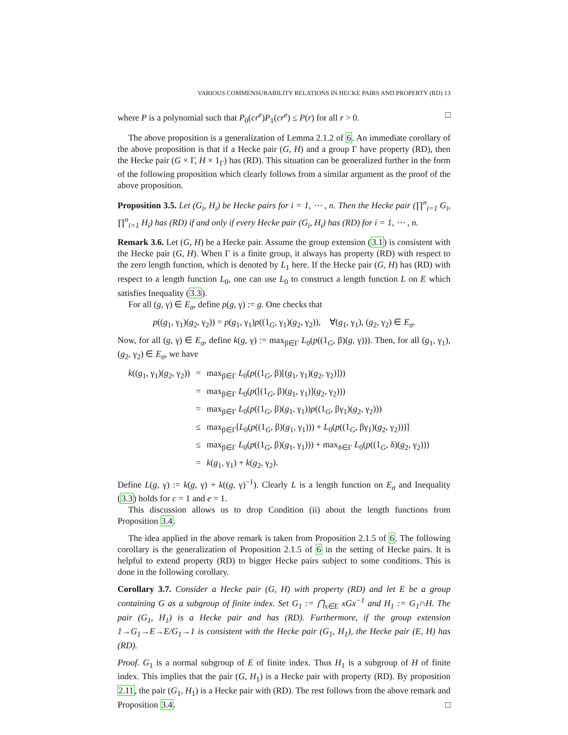VARIOUS COMMENSURABILITY RELATIONS IN HECKE PAIRS AND PROPERTY (RD) 13
where P is a polynomial such that P<sub>0</sub>(cr<sup>e</sup>)P<sub>1</sub>(cr<sup>e</sup>) ≤ P(r) for all r > 0. □
The above proposition is a generalization of Lemma 2.1.2 of 6. An immediate corollary of the above proposition is that if a Hecke pair (G, H) and a group Γ have property (RD), then the Hecke pair (G × Γ, H × 1<sub>Γ</sub>) has (RD). This situation can be generalized further in the form of the following proposition which clearly follows from a similar argument as the proof of the above proposition.
Proposition 3.5. Let (G<sub>i</sub>, H<sub>i</sub>) be Hecke pairs for i = 1, ⋯ , n. Then the Hecke pair (∏<sup>n</sup><sub>i=1</sub> G<sub>i</sub>, ∏<sup>n</sup><sub>i=1</sub> H<sub>i</sub>) has (RD) if and only if every Hecke pair (G<sub>i</sub>, H<sub>i</sub>) has (RD) for i = 1, ⋯ , n.
Remark 3.6. Let (G, H) be a Hecke pair. Assume the group extension (3.1) is consistent with the Hecke pair (G, H). When Γ is a finite group, it always has property (RD) with respect to the zero length function, which is denoted by L<sub>1</sub> here. If the Hecke pair (G, H) has (RD) with respect to a length function L<sub>0</sub>, one can use L<sub>0</sub> to construct a length function L on E which satisfies Inequality (3.3).
For all (g, γ) ∈ E<sub>σ</sub>, define p(g, γ) := g. One checks that
p((g<sub>1</sub>, γ<sub>1</sub>)(g<sub>2</sub>, γ<sub>2</sub>)) = p(g<sub>1</sub>, γ<sub>1</sub>)p((1<sub>G</sub>, γ<sub>1</sub>)(g<sub>2</sub>, γ<sub>2</sub>)), ∀(g<sub>1</sub>, γ<sub>1</sub>), (g<sub>2</sub>, γ<sub>2</sub>) ∈ E<sub>σ</sub>.
Now, for all (g, γ) ∈ E<sub>σ</sub>, define k(g, γ) := max<sub>β∈Γ</sub> L<sub>0</sub>(p((1<sub>G</sub>, β)(g, γ))). Then, for all (g<sub>1</sub>, γ<sub>1</sub>), (g<sub>2</sub>, γ<sub>2</sub>) ∈ E<sub>σ</sub>, we have
| k (( g<sub>1</sub>, γ<sub>1</sub>)( g<sub>2</sub>, γ<sub>2</sub>)) | = | max<sub>β∈Γ</sub> L<sub>0</sub>( p ((1<sub>G</sub>, β)[( g<sub>1</sub>, γ<sub>1</sub>)( g<sub>2</sub>, γ<sub>2</sub>)])) |
| | = | max<sub>β∈Γ</sub> L<sub>0</sub>( p ([(1<sub>G</sub>, β)( g<sub>1</sub>, γ<sub>1</sub>)]( g<sub>2</sub>, γ<sub>2</sub>))) |
| | = | max<sub>β∈Γ</sub> L<sub>0</sub>( p ((1<sub>G</sub>, β)( g<sub>1</sub>, γ<sub>1</sub>)) p ((1<sub>G</sub>, βγ<sub>1</sub>)( g<sub>2</sub>, γ<sub>2</sub>))) |
| | ≤ | max<sub>β∈Γ</sub>[ L<sub>0</sub>( p ((1<sub>G</sub>, β)( g<sub>1</sub>, γ<sub>1</sub>))) + L<sub>0</sub>( p ((1<sub>G</sub>, βγ<sub>1</sub>)( g<sub>2</sub>, γ<sub>2</sub>)))] |
| | ≤ | max<sub>β∈Γ</sub> L<sub>0</sub>( p ((1<sub>G</sub>, β)( g<sub>1</sub>, γ<sub>1</sub>))) + max<sub>δ∈Γ</sub> L<sub>0</sub>( p ((1<sub>G</sub>, δ)( g<sub>2</sub>, γ<sub>2</sub>))) |
| | = | k ( g<sub>1</sub>, γ<sub>1</sub>) + k ( g<sub>2</sub>, γ<sub>2</sub>). |
Define L(g, γ) := k(g, γ) + k((g, γ)<sup>−1</sup>). Clearly L is a length function on E<sub>σ</sub> and Inequality (3.3) holds for c = 1 and e = 1.
This discussion allows us to drop Condition (ii) about the length functions from Proposition 3.4.
The idea applied in the above remark is taken from Proposition 2.1.5 of 6. The following corollary is the generalization of Proposition 2.1.5 of 6 in the setting of Hecke pairs. It is helpful to extend property (RD) to bigger Hecke pairs subject to some conditions. This is done in the following corollary.
Corollary 3.7. Consider a Hecke pair (G, H) with property (RD) and let E be a group containing G as a subgroup of finite index. Set G<sub>1</sub> := ⋂<sub>x∈E</sub> xGx<sup>−1</sup> and H<sub>1</sub> := G<sub>1</sub>∩H. The pair (G<sub>1</sub>, H<sub>1</sub>) is a Hecke pair and has (RD). Furthermore, if the group extension 1→G<sub>1</sub>→E→E/G<sub>1</sub>→1 is consistent with the Hecke pair (G<sub>1</sub>, H<sub>1</sub>), the Hecke pair (E, H) has (RD).
Proof. G<sub>1</sub> is a normal subgroup of E of finite index. Thus H<sub>1</sub> is a subgroup of H of finite index. This implies that the pair (G, H<sub>1</sub>) is a Hecke pair with property (RD). By proposition 2.11, the pair (G<sub>1</sub>, H<sub>1</sub>) is a Hecke pair with (RD). The rest follows from the above remark and Proposition 3.4. □